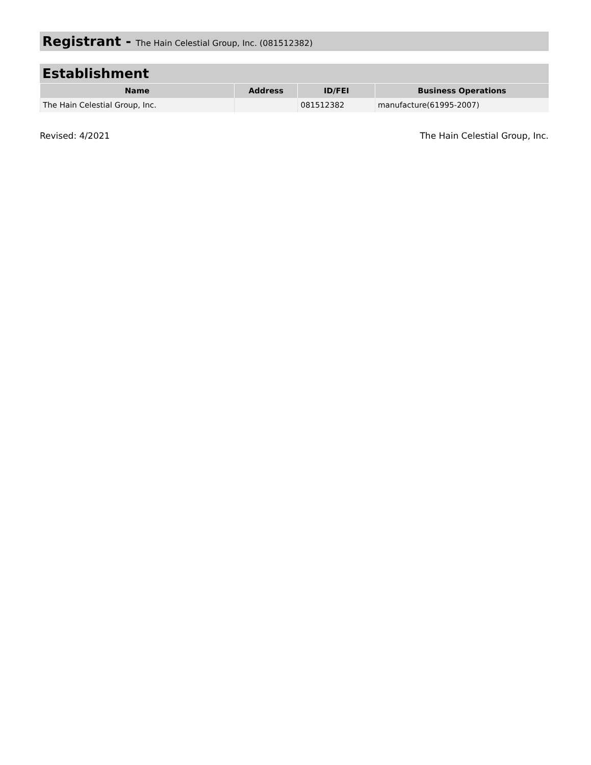Registrant - The Hain Celestial Group, Inc. (081512382)
Establishment
| Name | Address | ID/FEI | Business Operations |
| --- | --- | --- | --- |
| The Hain Celestial Group, Inc. | | 081512382 | manufacture(61995-2007) |
Revised: 4/2021 The Hain Celestial Group, Inc.